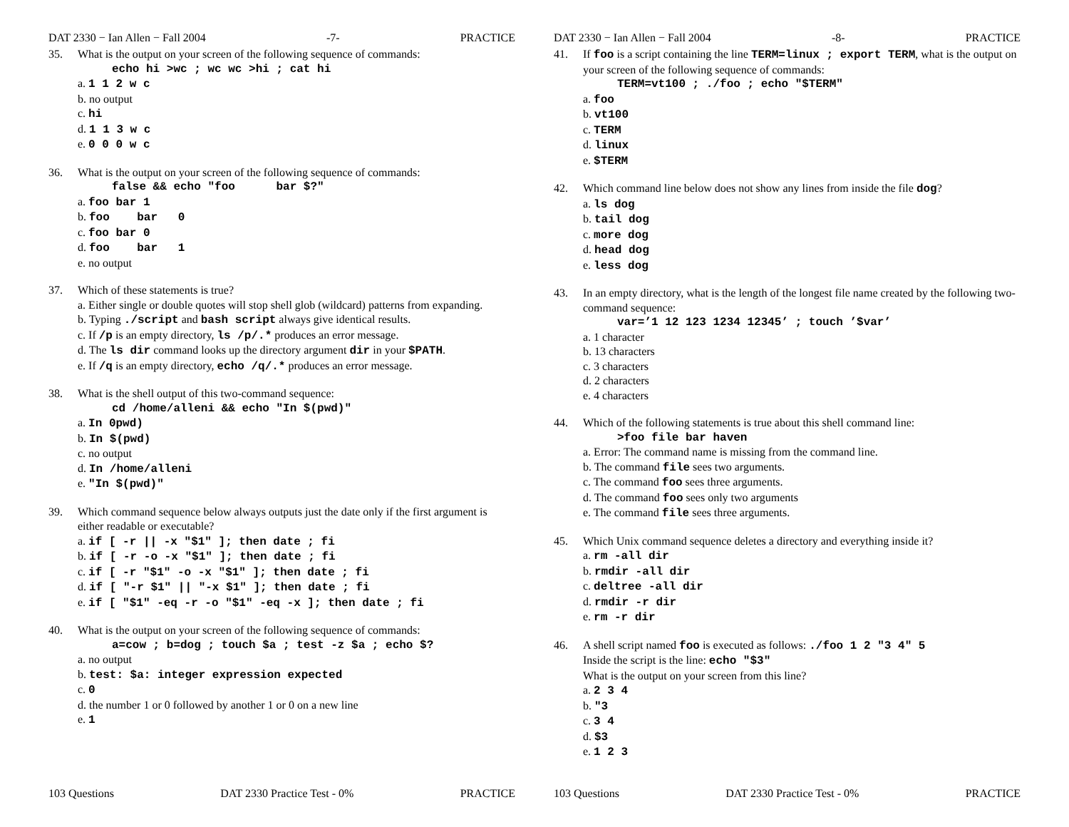DAT 2330 − Ian Allen − Fall 2004 -7- PRACTICE
35. What is the output on your screen of the following sequence of commands:
echo hi >wc ; wc wc >hi ; cat hi
a. 1 1 2 w c
b. no output
c. hi
d. 1 1 3 w c
e. 0 0 0 w c
36. What is the output on your screen of the following sequence of commands:
false && echo "foo bar $?"
a. foo bar 1
b. foo bar 0
c. foo bar 0
d. foo bar 1
e. no output
37. Which of these statements is true?
a. Either single or double quotes will stop shell glob (wildcard) patterns from expanding.
b. Typing ./script and bash script always give identical results.
c. If /p is an empty directory, ls /p/.* produces an error message.
d. The ls dir command looks up the directory argument dir in your $PATH.
e. If /q is an empty directory, echo /q/.* produces an error message.
38. What is the shell output of this two-command sequence:
cd /home/alleni && echo "In $(pwd)"
a. In 0pwd)
b. In $(pwd)
c. no output
d. In /home/alleni
e. "In $(pwd)"
39. Which command sequence below always outputs just the date only if the first argument is either readable or executable?
a. if [ -r || -x "$1" ]; then date ; fi
b. if [ -r -o -x "$1" ]; then date ; fi
c. if [ -r "$1" -o -x "$1" ]; then date ; fi
d. if [ "-r $1" || "-x $1" ]; then date ; fi
e. if [ "$1" -eq -r -o "$1" -eq -x ]; then date ; fi
40. What is the output on your screen of the following sequence of commands:
a=cow ; b=dog ; touch $a ; test -z $a ; echo $?
a. no output
b. test: $a: integer expression expected
c. 0
d. the number 1 or 0 followed by another 1 or 0 on a new line
e. 1
103 Questions DAT 2330 Practice Test - 0% PRACTICE
DAT 2330 − Ian Allen − Fall 2004 -8- PRACTICE
41. If foo is a script containing the line TERM=linux ; export TERM, what is the output on your screen of the following sequence of commands:
TERM=vt100 ; ./foo ; echo "$TERM"
a. foo
b. vt100
c. TERM
d. linux
e. $TERM
42. Which command line below does not show any lines from inside the file dog?
a. ls dog
b. tail dog
c. more dog
d. head dog
e. less dog
43. In an empty directory, what is the length of the longest file name created by the following two-command sequence:
var=’1 12 123 1234 12345’ ; touch ’$var’
a. 1 character
b. 13 characters
c. 3 characters
d. 2 characters
e. 4 characters
44. Which of the following statements is true about this shell command line:
>foo file bar haven
a. Error: The command name is missing from the command line.
b. The command file sees two arguments.
c. The command foo sees three arguments.
d. The command foo sees only two arguments
e. The command file sees three arguments.
45. Which Unix command sequence deletes a directory and everything inside it?
a. rm -all dir
b. rmdir -all dir
c. deltree -all dir
d. rmdir -r dir
e. rm -r dir
46. A shell script named foo is executed as follows: ./foo 1 2 "3 4" 5
Inside the script is the line: echo "$3"
What is the output on your screen from this line?
a. 2 3 4
b. "3
c. 3 4
d. $3
e. 1 2 3
103 Questions DAT 2330 Practice Test - 0% PRACTICE